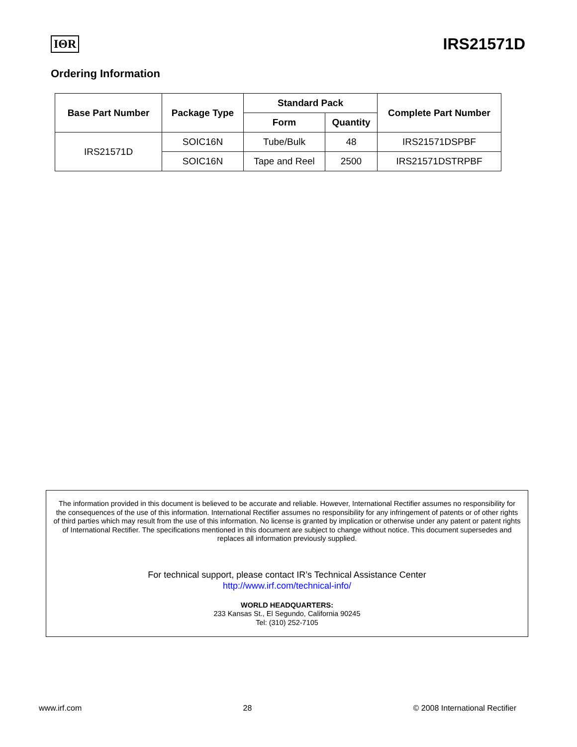IΘR IRS21571D
Ordering Information
| Base Part Number | Package Type | Standard Pack | | Complete Part Number |
| --- | --- | --- | --- | --- |
| | | Form | Quantity | |
| IRS21571D | SOIC16N | Tube/Bulk | 48 | IRS21571DSPBF |
| | SOIC16N | Tape and Reel | 2500 | IRS21571DSTRPBF |
The information provided in this document is believed to be accurate and reliable. However, International Rectifier assumes no responsibility for the consequences of the use of this information. International Rectifier assumes no responsibility for any infringement of patents or of other rights of third parties which may result from the use of this information. No license is granted by implication or otherwise under any patent or patent rights of International Rectifier. The specifications mentioned in this document are subject to change without notice. This document supersedes and replaces all information previously supplied.
For technical support, please contact IR’s Technical Assistance Center
http://www.irf.com/technical-info/
WORLD HEADQUARTERS:
233 Kansas St., El Segundo, California 90245
Tel: (310) 252-7105
www.irf.com 28 © 2008 International Rectifier